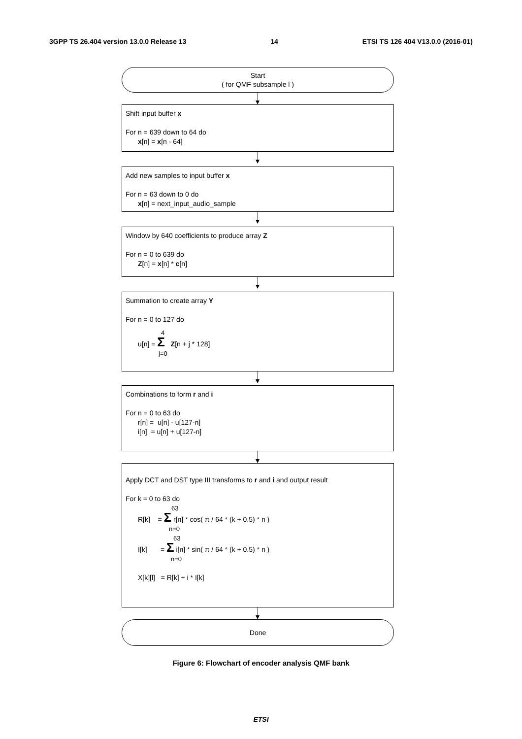3GPP TS 26.404 version 13.0.0 Release 13 14 ETSI TS 126 404 V13.0.0 (2016-01)
Start
( for QMF subsample l )
Shift input buffer x
For n = 639 down to 64 do
x[n] = x[n - 64]
Add new samples to input buffer x
For n = 63 down to 0 do
x[n] = next_input_audio_sample
Window by 640 coefficients to produce array Z
For n = 0 to 639 do
Z[n] = x[n] * c[n]
Summation to create array Y
For n = 0 to 127 do
4
u[n] = Σ Z[n + j * 128]
j=0
Combinations to form r and i
For n = 0 to 63 do
r[n] = u[n] - u[127-n]
i[n] = u[n] + u[127-n]
Apply DCT and DST type III transforms to r and i and output result
For k = 0 to 63 do
63
R[k] = Σ r[n] * cos( π / 64 * (k + 0.5) * n )
n=0
63
I[k] = Σ i[n] * sin( π / 64 * (k + 0.5) * n )
n=0
X[k][l] = R[k] + i * I[k]
Done
Figure 6: Flowchart of encoder analysis QMF bank
ETSI